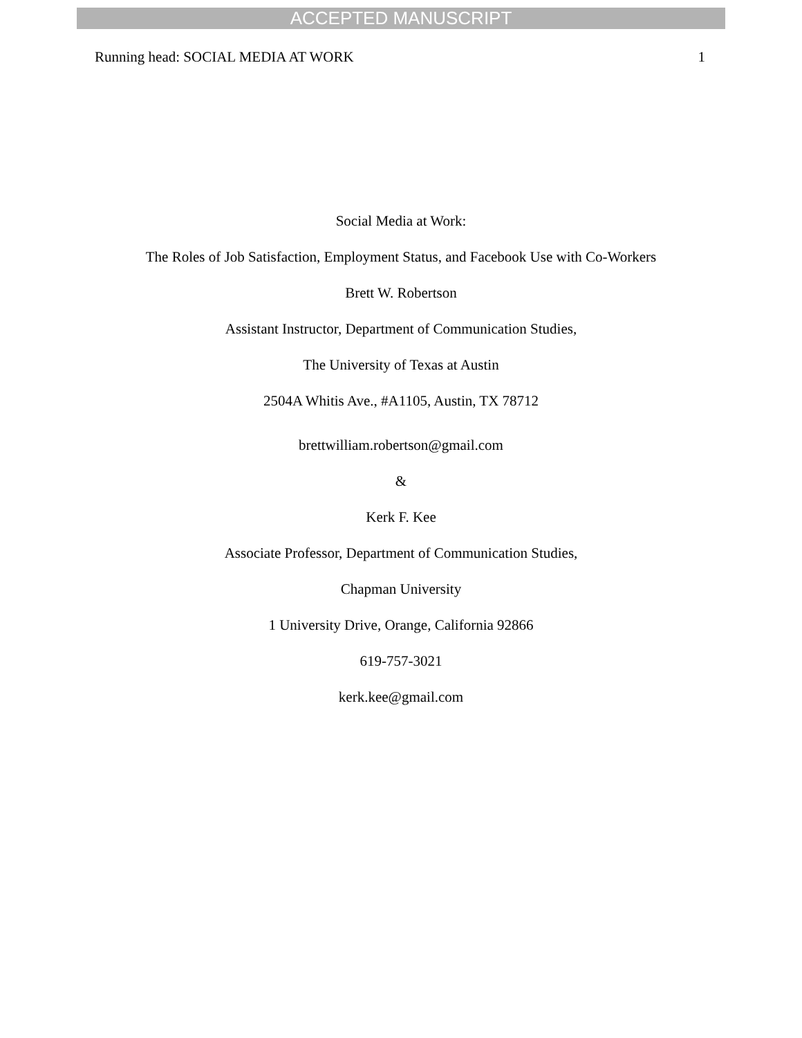ACCEPTED MANUSCRIPT
Running head: SOCIAL MEDIA AT WORK 1
Social Media at Work:
The Roles of Job Satisfaction, Employment Status, and Facebook Use with Co-Workers
Brett W. Robertson
Assistant Instructor, Department of Communication Studies,
The University of Texas at Austin
2504A Whitis Ave., #A1105, Austin, TX 78712
brettwilliam.robertson@gmail.com
&
Kerk F. Kee
Associate Professor, Department of Communication Studies,
Chapman University
1 University Drive, Orange, California 92866
619-757-3021
kerk.kee@gmail.com